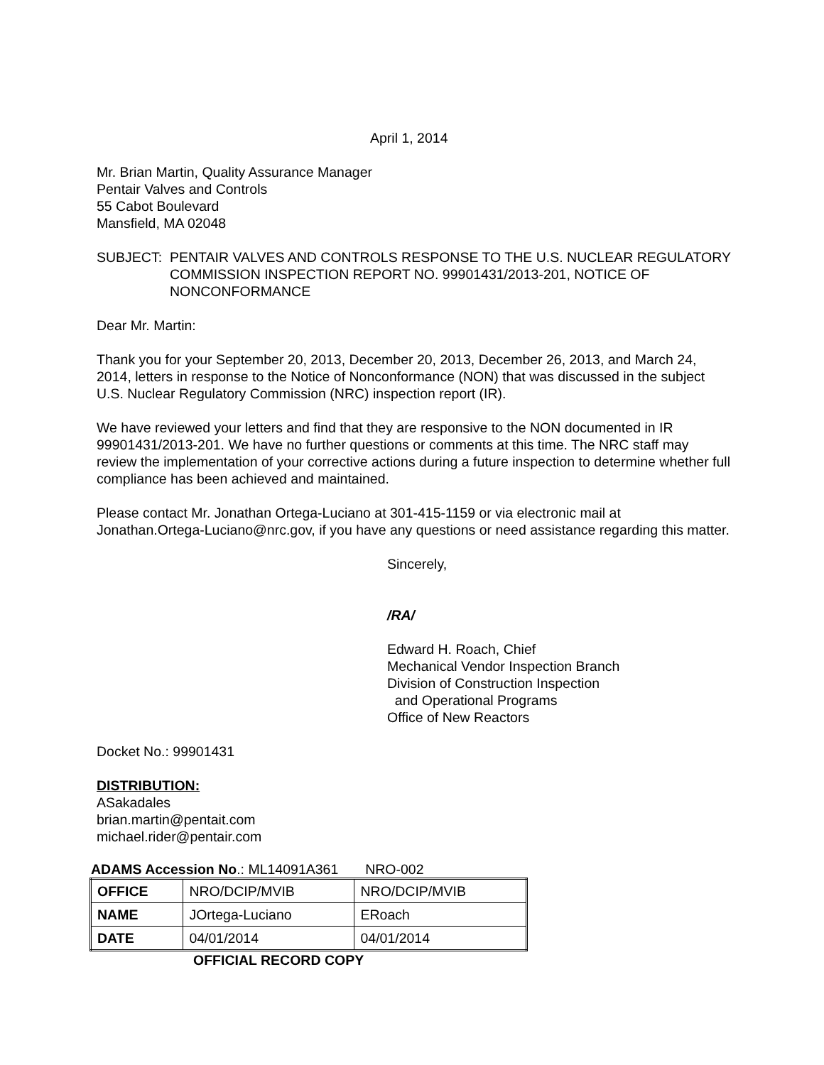April 1, 2014
Mr. Brian Martin, Quality Assurance Manager
Pentair Valves and Controls
55 Cabot Boulevard
Mansfield, MA 02048
SUBJECT: PENTAIR VALVES AND CONTROLS RESPONSE TO THE U.S. NUCLEAR REGULATORY COMMISSION INSPECTION REPORT NO. 99901431/2013-201, NOTICE OF NONCONFORMANCE
Dear Mr. Martin:
Thank you for your September 20, 2013, December 20, 2013, December 26, 2013, and March 24, 2014, letters in response to the Notice of Nonconformance (NON) that was discussed in the subject U.S. Nuclear Regulatory Commission (NRC) inspection report (IR).
We have reviewed your letters and find that they are responsive to the NON documented in IR 99901431/2013-201. We have no further questions or comments at this time. The NRC staff may review the implementation of your corrective actions during a future inspection to determine whether full compliance has been achieved and maintained.
Please contact Mr. Jonathan Ortega-Luciano at 301-415-1159 or via electronic mail at Jonathan.Ortega-Luciano@nrc.gov, if you have any questions or need assistance regarding this matter.
Sincerely,
/RA/
Edward H. Roach, Chief
Mechanical Vendor Inspection Branch
Division of Construction Inspection
and Operational Programs
Office of New Reactors
Docket No.: 99901431
DISTRIBUTION:
ASakadales
brian.martin@pentait.com
michael.rider@pentair.com
ADAMS Accession No.: ML14091A361 NRO-002
| OFFICE | NRO/DCIP/MVIB | NRO/DCIP/MVIB |
| NAME | JOrtega-Luciano | ERoach |
| DATE | 04/01/2014 | 04/01/2014 |
OFFICIAL RECORD COPY